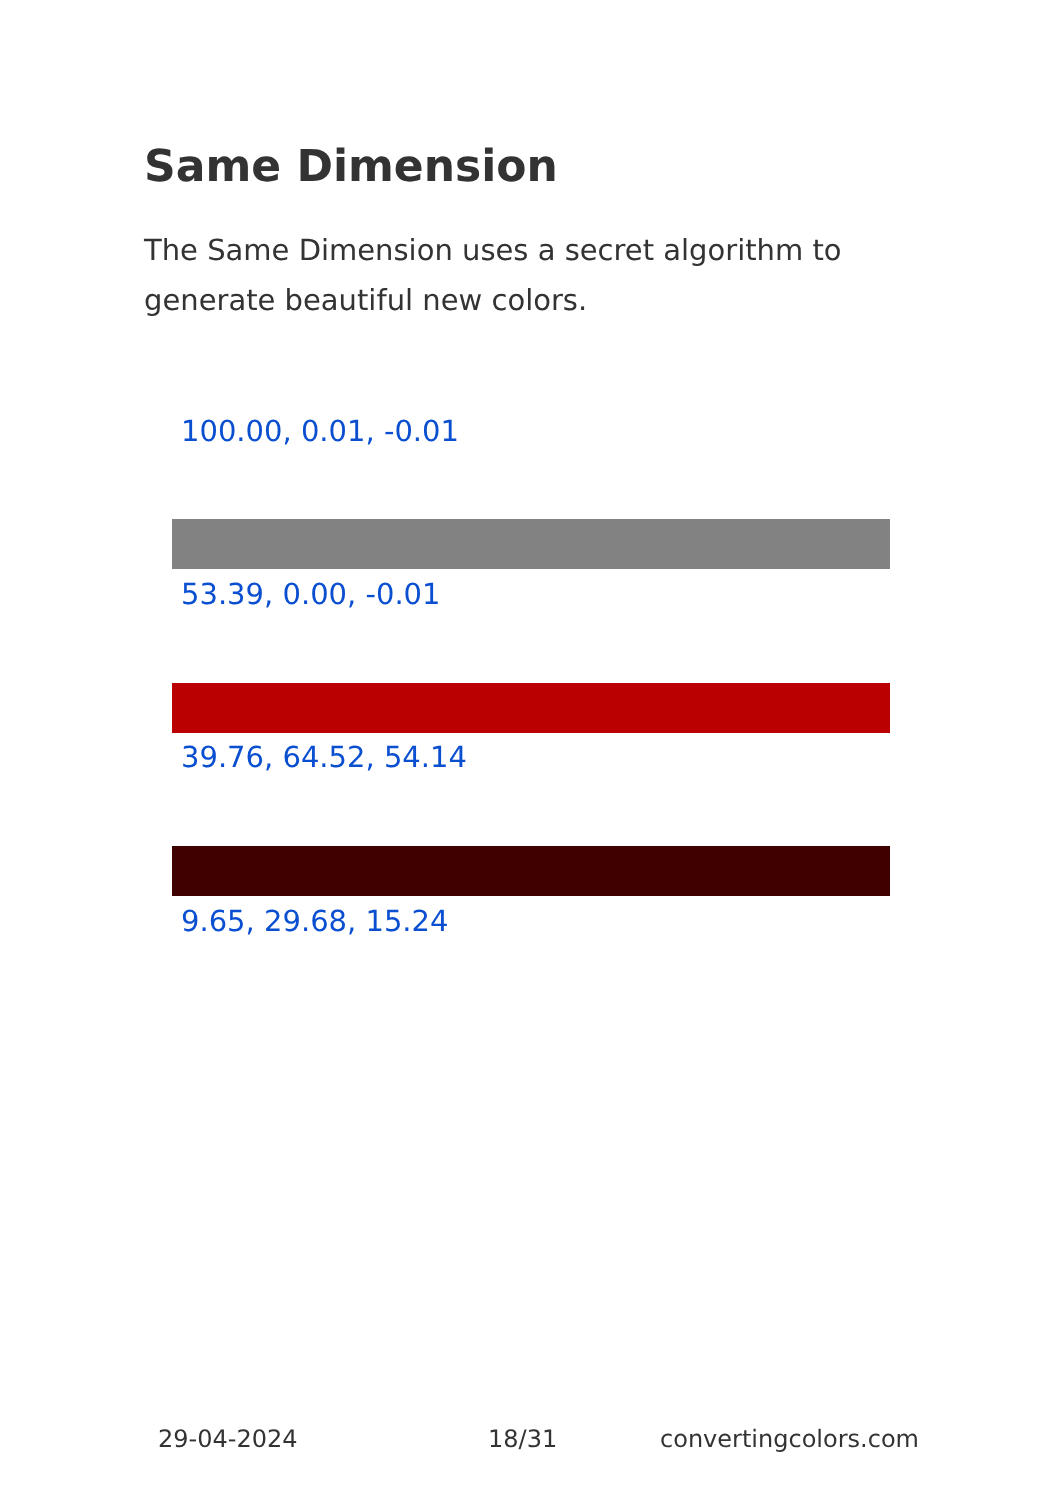Same Dimension
The Same Dimension uses a secret algorithm to generate beautiful new colors.
100.00, 0.01, -0.01
53.39, 0.00, -0.01
39.76, 64.52, 54.14
9.65, 29.68, 15.24
29-04-2024 18/31 convertingcolors.com